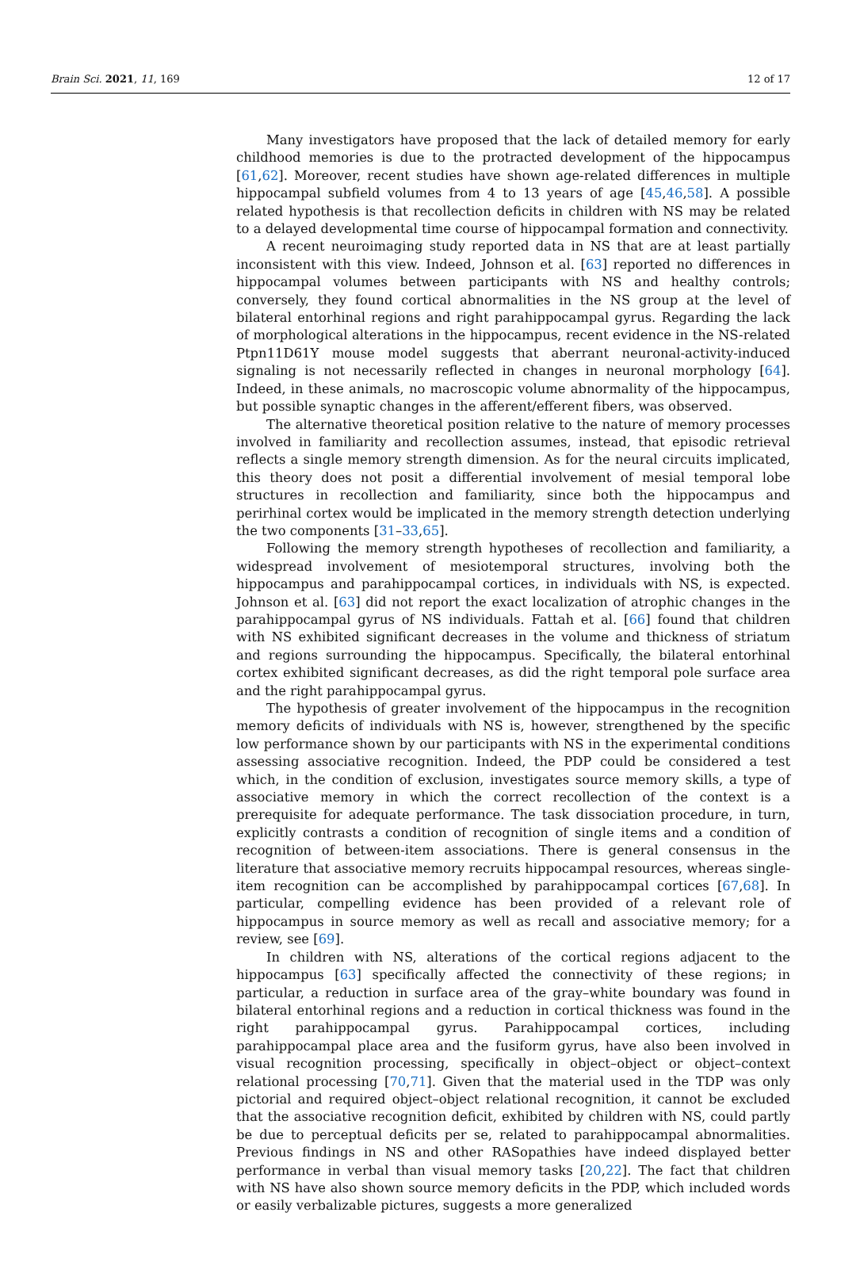Brain Sci. 2021, 11, 169 12 of 17
Many investigators have proposed that the lack of detailed memory for early childhood memories is due to the protracted development of the hippocampus [61,62]. Moreover, recent studies have shown age-related differences in multiple hippocampal subfield volumes from 4 to 13 years of age [45,46,58]. A possible related hypothesis is that recollection deficits in children with NS may be related to a delayed developmental time course of hippocampal formation and connectivity.
A recent neuroimaging study reported data in NS that are at least partially inconsistent with this view. Indeed, Johnson et al. [63] reported no differences in hippocampal volumes between participants with NS and healthy controls; conversely, they found cortical abnormalities in the NS group at the level of bilateral entorhinal regions and right parahippocampal gyrus. Regarding the lack of morphological alterations in the hippocampus, recent evidence in the NS-related Ptpn11D61Y mouse model suggests that aberrant neuronal-activity-induced signaling is not necessarily reflected in changes in neuronal morphology [64]. Indeed, in these animals, no macroscopic volume abnormality of the hippocampus, but possible synaptic changes in the afferent/efferent fibers, was observed.
The alternative theoretical position relative to the nature of memory processes involved in familiarity and recollection assumes, instead, that episodic retrieval reflects a single memory strength dimension. As for the neural circuits implicated, this theory does not posit a differential involvement of mesial temporal lobe structures in recollection and familiarity, since both the hippocampus and perirhinal cortex would be implicated in the memory strength detection underlying the two components [31–33,65].
Following the memory strength hypotheses of recollection and familiarity, a widespread involvement of mesiotemporal structures, involving both the hippocampus and parahippocampal cortices, in individuals with NS, is expected. Johnson et al. [63] did not report the exact localization of atrophic changes in the parahippocampal gyrus of NS individuals. Fattah et al. [66] found that children with NS exhibited significant decreases in the volume and thickness of striatum and regions surrounding the hippocampus. Specifically, the bilateral entorhinal cortex exhibited significant decreases, as did the right temporal pole surface area and the right parahippocampal gyrus.
The hypothesis of greater involvement of the hippocampus in the recognition memory deficits of individuals with NS is, however, strengthened by the specific low performance shown by our participants with NS in the experimental conditions assessing associative recognition. Indeed, the PDP could be considered a test which, in the condition of exclusion, investigates source memory skills, a type of associative memory in which the correct recollection of the context is a prerequisite for adequate performance. The task dissociation procedure, in turn, explicitly contrasts a condition of recognition of single items and a condition of recognition of between-item associations. There is general consensus in the literature that associative memory recruits hippocampal resources, whereas single-item recognition can be accomplished by parahippocampal cortices [67,68]. In particular, compelling evidence has been provided of a relevant role of hippocampus in source memory as well as recall and associative memory; for a review, see [69].
In children with NS, alterations of the cortical regions adjacent to the hippocampus [63] specifically affected the connectivity of these regions; in particular, a reduction in surface area of the gray–white boundary was found in bilateral entorhinal regions and a reduction in cortical thickness was found in the right parahippocampal gyrus. Parahippocampal cortices, including parahippocampal place area and the fusiform gyrus, have also been involved in visual recognition processing, specifically in object–object or object–context relational processing [70,71]. Given that the material used in the TDP was only pictorial and required object–object relational recognition, it cannot be excluded that the associative recognition deficit, exhibited by children with NS, could partly be due to perceptual deficits per se, related to parahippocampal abnormalities. Previous findings in NS and other RASopathies have indeed displayed better performance in verbal than visual memory tasks [20,22]. The fact that children with NS have also shown source memory deficits in the PDP, which included words or easily verbalizable pictures, suggests a more generalized